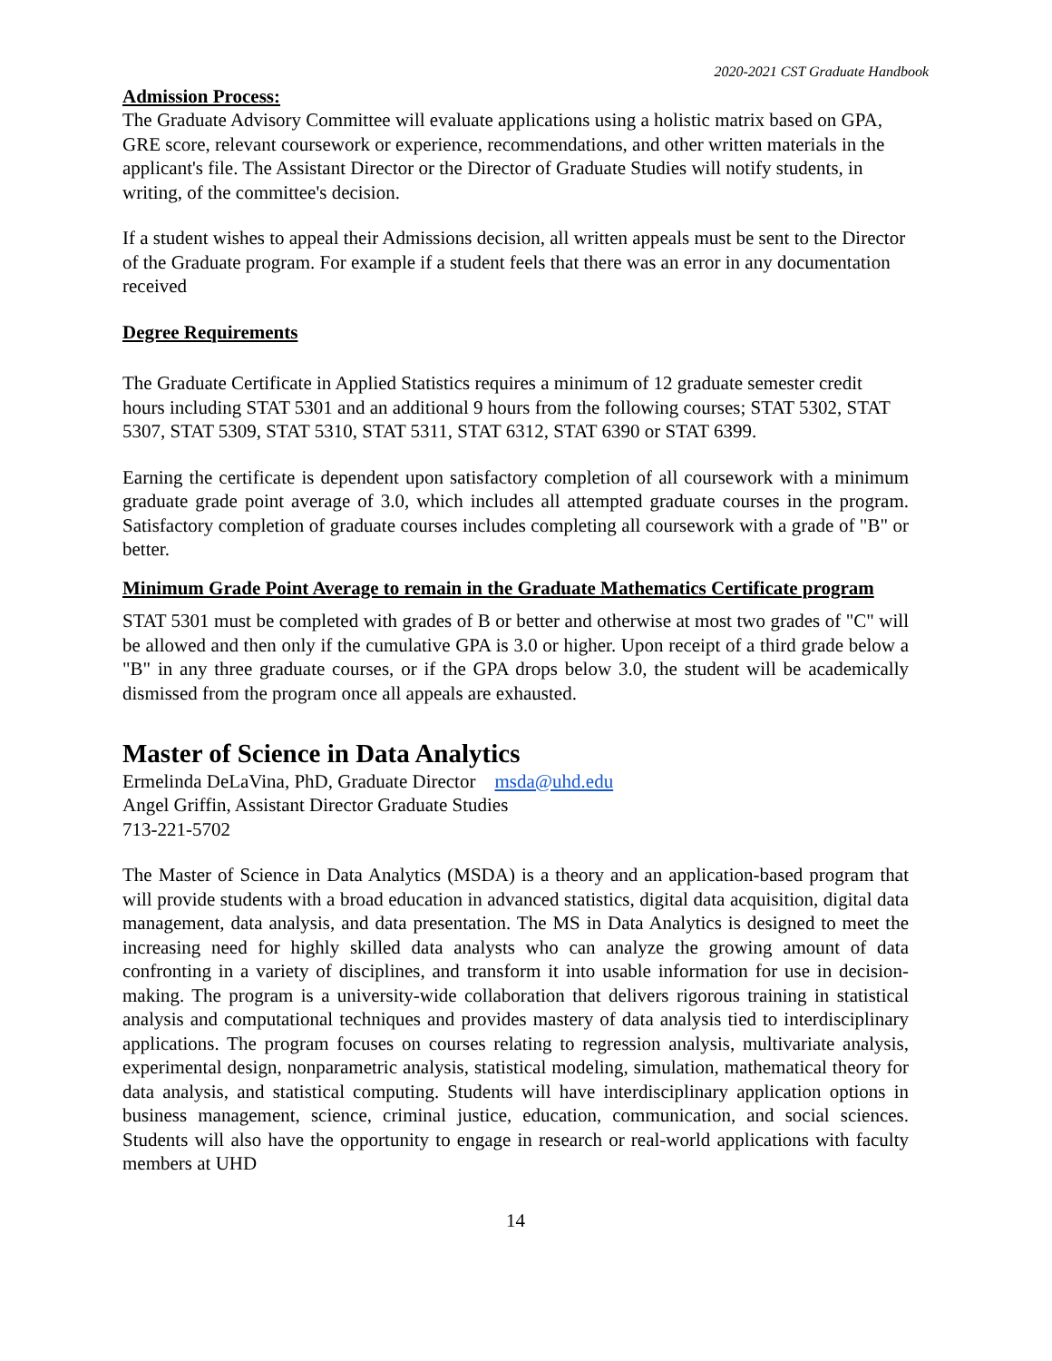2020-2021 CST Graduate Handbook
Admission Process:
The Graduate Advisory Committee will evaluate applications using a holistic matrix based on GPA, GRE score, relevant coursework or experience, recommendations, and other written materials in the applicant's file. The Assistant Director or the Director of Graduate Studies will notify students, in writing, of the committee's decision.
If a student wishes to appeal their Admissions decision, all written appeals must be sent to the Director of the Graduate program. For example if a student feels that there was an error in any documentation received
Degree Requirements
The Graduate Certificate in Applied Statistics requires a minimum of 12 graduate semester credit hours including STAT 5301 and an additional 9 hours from the following courses; STAT 5302, STAT 5307, STAT 5309, STAT 5310, STAT 5311, STAT 6312, STAT 6390 or STAT 6399.
Earning the certificate is dependent upon satisfactory completion of all coursework with a minimum graduate grade point average of 3.0, which includes all attempted graduate courses in the program. Satisfactory completion of graduate courses includes completing all coursework with a grade of "B" or better.
Minimum Grade Point Average to remain in the Graduate Mathematics Certificate program
STAT 5301 must be completed with grades of B or better and otherwise at most two grades of "C" will be allowed and then only if the cumulative GPA is 3.0 or higher. Upon receipt of a third grade below a "B" in any three graduate courses, or if the GPA drops below 3.0, the student will be academically dismissed from the program once all appeals are exhausted.
Master of Science in Data Analytics
Ermelinda DeLaVina, PhD, Graduate Director msda@uhd.edu
Angel Griffin, Assistant Director Graduate Studies
713-221-5702
The Master of Science in Data Analytics (MSDA) is a theory and an application-based program that will provide students with a broad education in advanced statistics, digital data acquisition, digital data management, data analysis, and data presentation. The MS in Data Analytics is designed to meet the increasing need for highly skilled data analysts who can analyze the growing amount of data confronting in a variety of disciplines, and transform it into usable information for use in decision-making. The program is a university-wide collaboration that delivers rigorous training in statistical analysis and computational techniques and provides mastery of data analysis tied to interdisciplinary applications. The program focuses on courses relating to regression analysis, multivariate analysis, experimental design, nonparametric analysis, statistical modeling, simulation, mathematical theory for data analysis, and statistical computing. Students will have interdisciplinary application options in business management, science, criminal justice, education, communication, and social sciences. Students will also have the opportunity to engage in research or real-world applications with faculty members at UHD
14